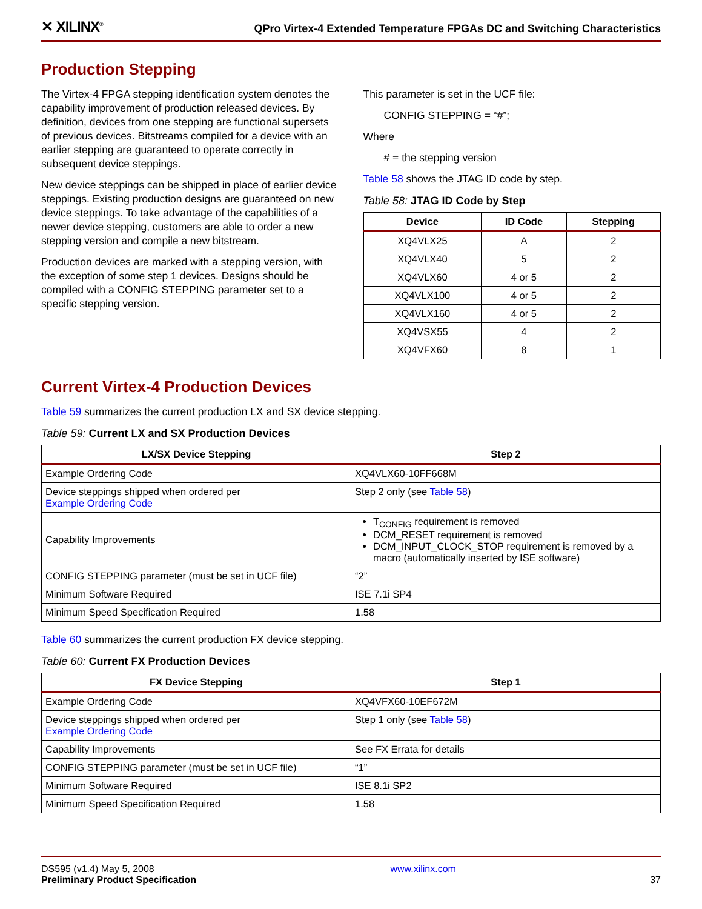✕ XILINX<sup>®</sup> QPro Virtex-4 Extended Temperature FPGAs DC and Switching Characteristics
Production Stepping
The Virtex-4 FPGA stepping identification system denotes the capability improvement of production released devices. By definition, devices from one stepping are functional supersets of previous devices. Bitstreams compiled for a device with an earlier stepping are guaranteed to operate correctly in subsequent device steppings.
New device steppings can be shipped in place of earlier device steppings. Existing production designs are guaranteed on new device steppings. To take advantage of the capabilities of a newer device stepping, customers are able to order a new stepping version and compile a new bitstream.
Production devices are marked with a stepping version, with the exception of some step 1 devices. Designs should be compiled with a CONFIG STEPPING parameter set to a specific stepping version.
This parameter is set in the UCF file:
CONFIG STEPPING = “#”;
Where
# = the stepping version
Table 58 shows the JTAG ID code by step.
Table 58: JTAG ID Code by Step
| Device | ID Code | Stepping |
| --- | --- | --- |
| XQ4VLX25 | A | 2 |
| XQ4VLX40 | 5 | 2 |
| XQ4VLX60 | 4 or 5 | 2 |
| XQ4VLX100 | 4 or 5 | 2 |
| XQ4VLX160 | 4 or 5 | 2 |
| XQ4VSX55 | 4 | 2 |
| XQ4VFX60 | 8 | 1 |
Current Virtex-4 Production Devices
Table 59 summarizes the current production LX and SX device stepping.
Table 59: Current LX and SX Production Devices
| LX/SX Device Stepping | Step 2 |
| --- | --- |
| Example Ordering Code | XQ4VLX60-10FF668M |
| Device steppings shipped when ordered per Example Ordering Code | Step 2 only (see Table 58 ) |
| Capability Improvements | T<sub>CONFIG</sub> requirement is removed DCM_RESET requirement is removed DCM_INPUT_CLOCK_STOP requirement is removed by a macro (automatically inserted by ISE software) |
| CONFIG STEPPING parameter (must be set in UCF file) | “2” |
| Minimum Software Required | ISE 7.1i SP4 |
| Minimum Speed Specification Required | 1.58 |
Table 60 summarizes the current production FX device stepping.
Table 60: Current FX Production Devices
| FX Device Stepping | Step 1 |
| --- | --- |
| Example Ordering Code | XQ4VFX60-10EF672M |
| Device steppings shipped when ordered per Example Ordering Code | Step 1 only (see Table 58 ) |
| Capability Improvements | See FX Errata for details |
| CONFIG STEPPING parameter (must be set in UCF file) | “1” |
| Minimum Software Required | ISE 8.1i SP2 |
| Minimum Speed Specification Required | 1.58 |
DS595 (v1.4) May 5, 2008
Preliminary Product Specification
www.xilinx.com
37